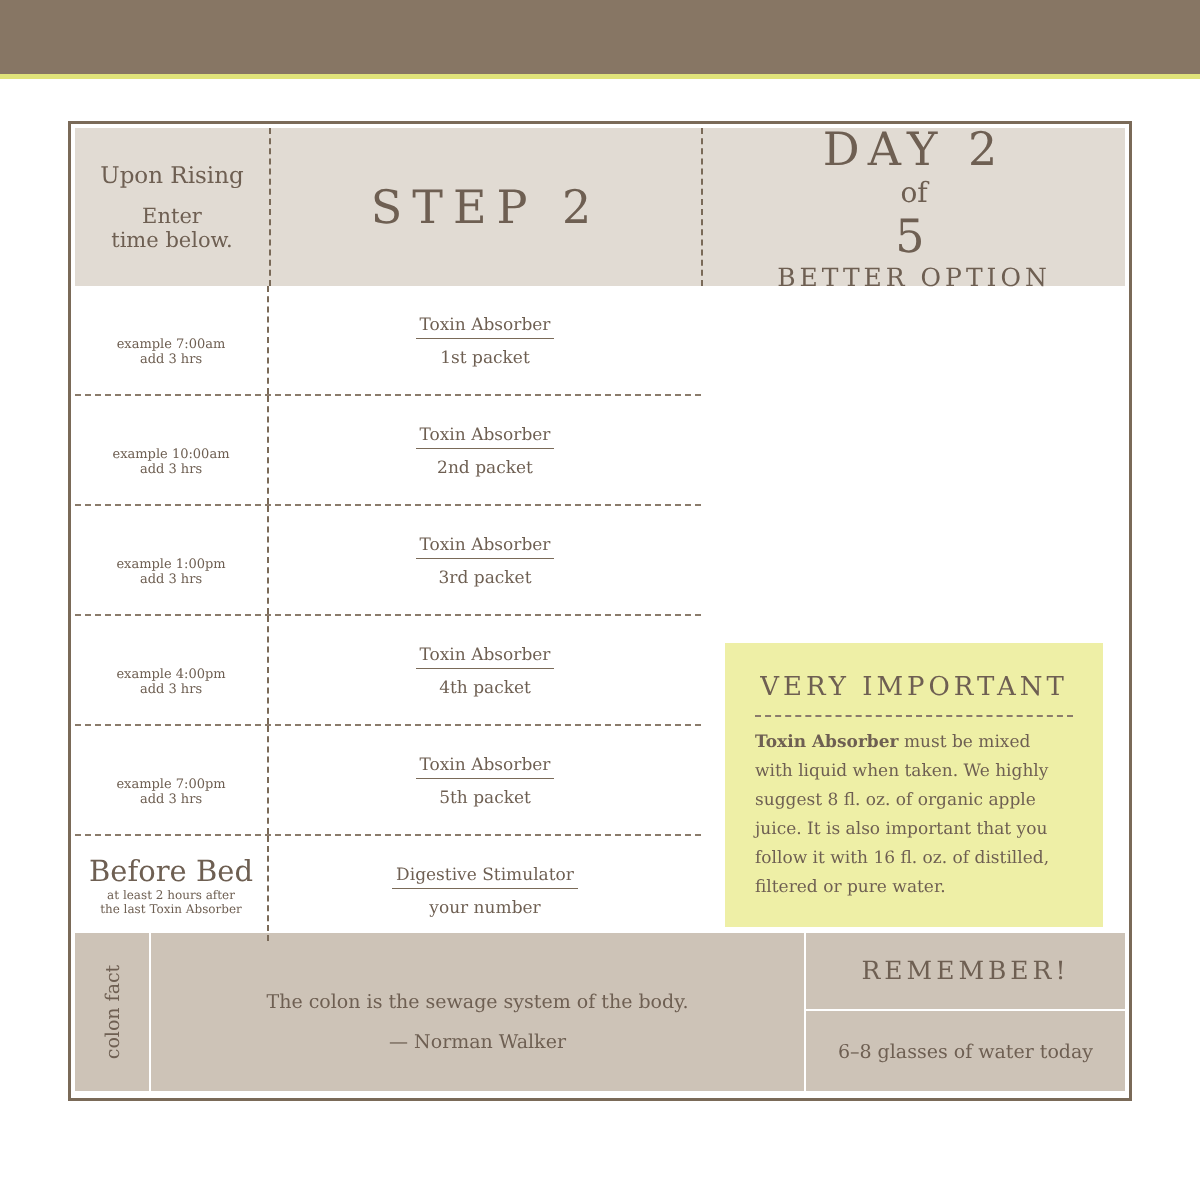Upon Rising
Enter
time below.
STEP 2 DAY 2
of
5
BETTER OPTION
example 7:00am
add 3 hrs
Toxin Absorber
1st packet
example 10:00am
add 3 hrs
Toxin Absorber
2nd packet
example 1:00pm
add 3 hrs
Toxin Absorber
3rd packet
example 4:00pm
add 3 hrs
Toxin Absorber
4th packet
example 7:00pm
add 3 hrs
Toxin Absorber
5th packet
Before Bed
at least 2 hours after
the last Toxin Absorber
Digestive Stimulator
your number
VERY IMPORTANT
Toxin Absorber must be mixed with liquid when taken. We highly suggest 8 fl. oz. of organic apple juice. It is also important that you follow it with 16 fl. oz. of distilled, filtered or pure water.
colon fact
The colon is the sewage system of the body.
— Norman Walker
REMEMBER!
6–8 glasses of water today